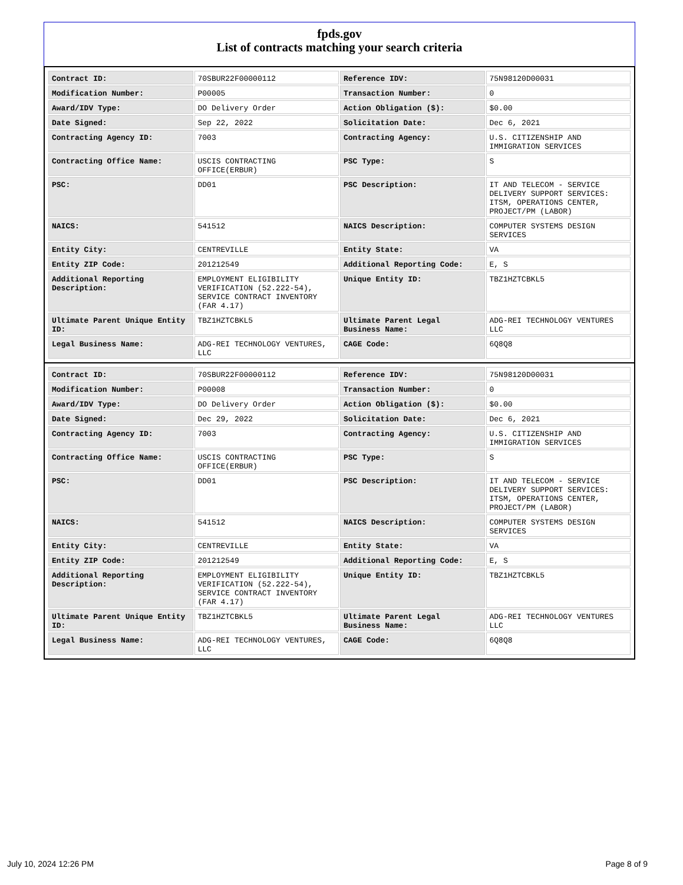fpds.gov
List of contracts matching your search criteria
| Contract ID: | 70SBUR22F00000112 | Reference IDV: | 75N98120D00031 |
| Modification Number: | P00005 | Transaction Number: | 0 |
| Award/IDV Type: | DO Delivery Order | Action Obligation ($): | $0.00 |
| Date Signed: | Sep 22, 2022 | Solicitation Date: | Dec 6, 2021 |
| Contracting Agency ID: | 7003 | Contracting Agency: | U.S. CITIZENSHIP AND IMMIGRATION SERVICES |
| Contracting Office Name: | USCIS CONTRACTING OFFICE(ERBUR) | PSC Type: | S |
| PSC: | DD01 | PSC Description: | IT AND TELECOM - SERVICE DELIVERY SUPPORT SERVICES: ITSM, OPERATIONS CENTER, PROJECT/PM (LABOR) |
| NAICS: | 541512 | NAICS Description: | COMPUTER SYSTEMS DESIGN SERVICES |
| Entity City: | CENTREVILLE | Entity State: | VA |
| Entity ZIP Code: | 201212549 | Additional Reporting Code: | E, S |
| Additional Reporting Description: | EMPLOYMENT ELIGIBILITY VERIFICATION (52.222-54), SERVICE CONTRACT INVENTORY (FAR 4.17) | Unique Entity ID: | TBZ1HZTCBKL5 |
| Ultimate Parent Unique Entity ID: | TBZ1HZTCBKL5 | Ultimate Parent Legal Business Name: | ADG-REI TECHNOLOGY VENTURES LLC |
| Legal Business Name: | ADG-REI TECHNOLOGY VENTURES, LLC | CAGE Code: | 6Q8Q8 |
| Contract ID: | 70SBUR22F00000112 | Reference IDV: | 75N98120D00031 |
| Modification Number: | P00008 | Transaction Number: | 0 |
| Award/IDV Type: | DO Delivery Order | Action Obligation ($): | $0.00 |
| Date Signed: | Dec 29, 2022 | Solicitation Date: | Dec 6, 2021 |
| Contracting Agency ID: | 7003 | Contracting Agency: | U.S. CITIZENSHIP AND IMMIGRATION SERVICES |
| Contracting Office Name: | USCIS CONTRACTING OFFICE(ERBUR) | PSC Type: | S |
| PSC: | DD01 | PSC Description: | IT AND TELECOM - SERVICE DELIVERY SUPPORT SERVICES: ITSM, OPERATIONS CENTER, PROJECT/PM (LABOR) |
| NAICS: | 541512 | NAICS Description: | COMPUTER SYSTEMS DESIGN SERVICES |
| Entity City: | CENTREVILLE | Entity State: | VA |
| Entity ZIP Code: | 201212549 | Additional Reporting Code: | E, S |
| Additional Reporting Description: | EMPLOYMENT ELIGIBILITY VERIFICATION (52.222-54), SERVICE CONTRACT INVENTORY (FAR 4.17) | Unique Entity ID: | TBZ1HZTCBKL5 |
| Ultimate Parent Unique Entity ID: | TBZ1HZTCBKL5 | Ultimate Parent Legal Business Name: | ADG-REI TECHNOLOGY VENTURES LLC |
| Legal Business Name: | ADG-REI TECHNOLOGY VENTURES, LLC | CAGE Code: | 6Q8Q8 |
July 10, 2024 12:26 PM Page 8 of 9